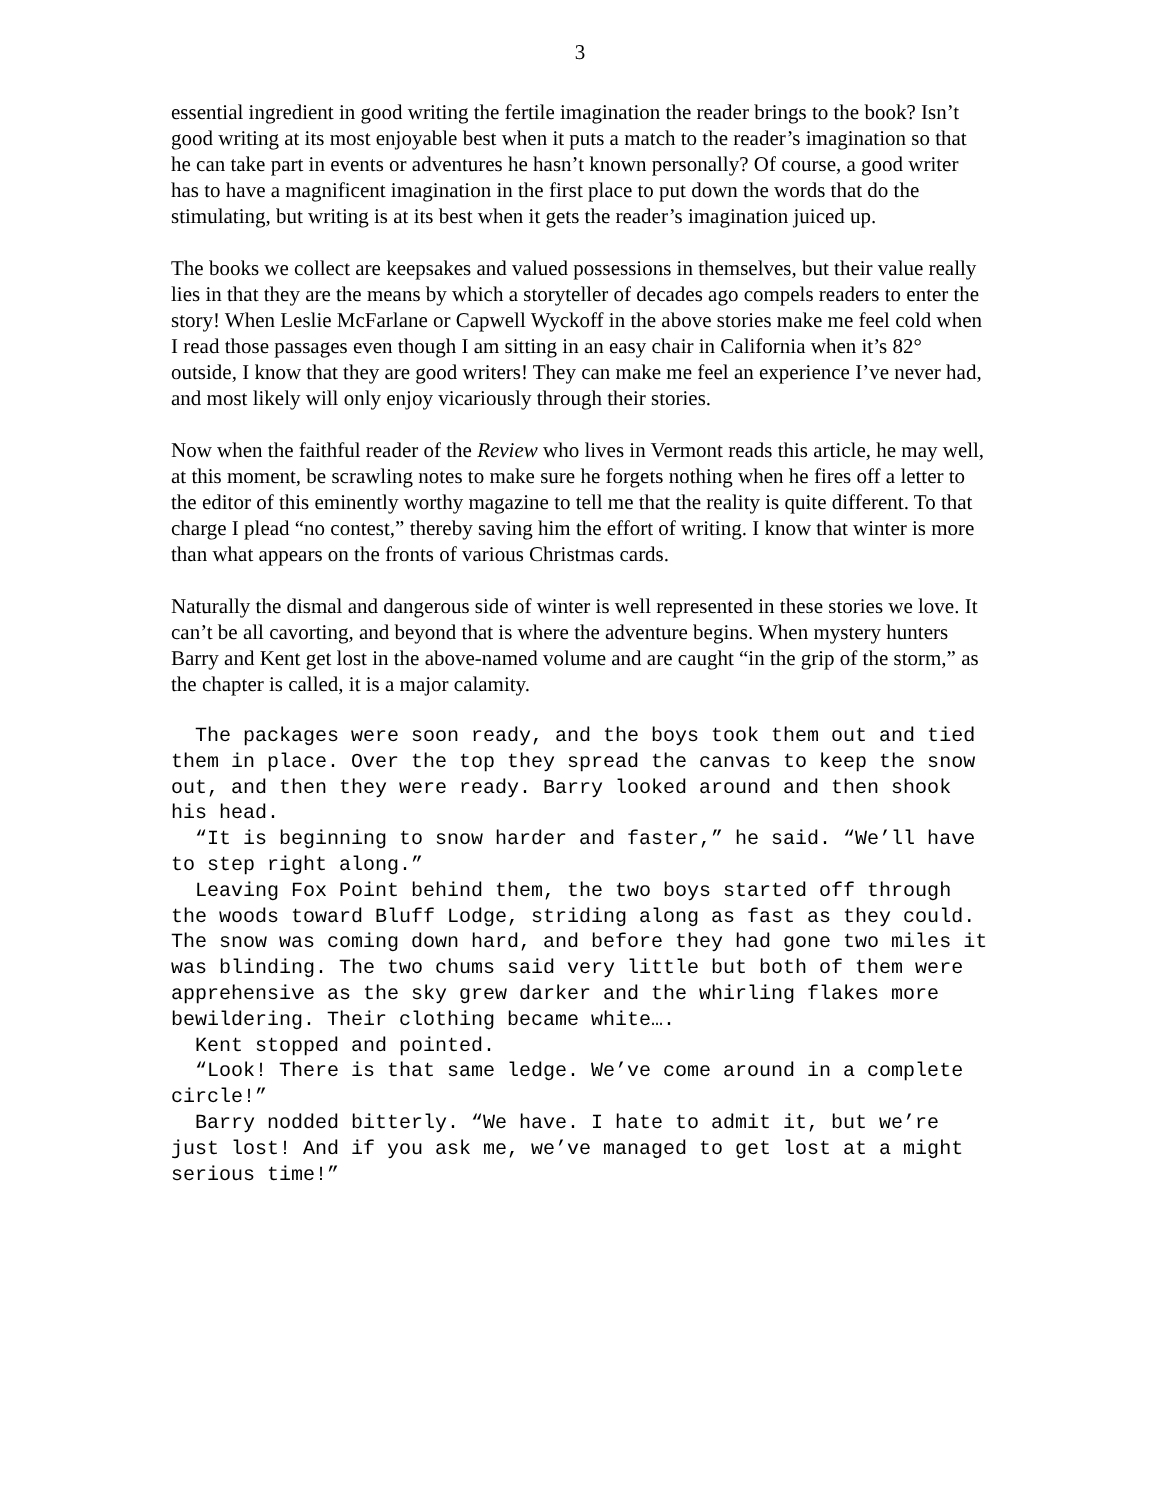3
essential ingredient in good writing the fertile imagination the reader brings to the book? Isn’t good writing at its most enjoyable best when it puts a match to the reader’s imagination so that he can take part in events or adventures he hasn’t known personally? Of course, a good writer has to have a magnificent imagination in the first place to put down the words that do the stimulating, but writing is at its best when it gets the reader’s imagination juiced up.
The books we collect are keepsakes and valued possessions in themselves, but their value really lies in that they are the means by which a storyteller of decades ago compels readers to enter the story! When Leslie McFarlane or Capwell Wyckoff in the above stories make me feel cold when I read those passages even though I am sitting in an easy chair in California when it’s 82° outside, I know that they are good writers! They can make me feel an experience I’ve never had, and most likely will only enjoy vicariously through their stories.
Now when the faithful reader of the Review who lives in Vermont reads this article, he may well, at this moment, be scrawling notes to make sure he forgets nothing when he fires off a letter to the editor of this eminently worthy magazine to tell me that the reality is quite different. To that charge I plead “no contest,” thereby saving him the effort of writing. I know that winter is more than what appears on the fronts of various Christmas cards.
Naturally the dismal and dangerous side of winter is well represented in these stories we love. It can’t be all cavorting, and beyond that is where the adventure begins. When mystery hunters Barry and Kent get lost in the above-named volume and are caught “in the grip of the storm,” as the chapter is called, it is a major calamity.
The packages were soon ready, and the boys took them out and tied them in place. Over the top they spread the canvas to keep the snow out, and then they were ready. Barry looked around and then shook his head.
“It is beginning to snow harder and faster,” he said. “We’ll have to step right along.”
Leaving Fox Point behind them, the two boys started off through the woods toward Bluff Lodge, striding along as fast as they could. The snow was coming down hard, and before they had gone two miles it was blinding. The two chums said very little but both of them were apprehensive as the sky grew darker and the whirling flakes more bewildering. Their clothing became white….
Kent stopped and pointed.
“Look! There is that same ledge. We’ve come around in a complete circle!”
Barry nodded bitterly. “We have. I hate to admit it, but we’re just lost! And if you ask me, we’ve managed to get lost at a might serious time!”